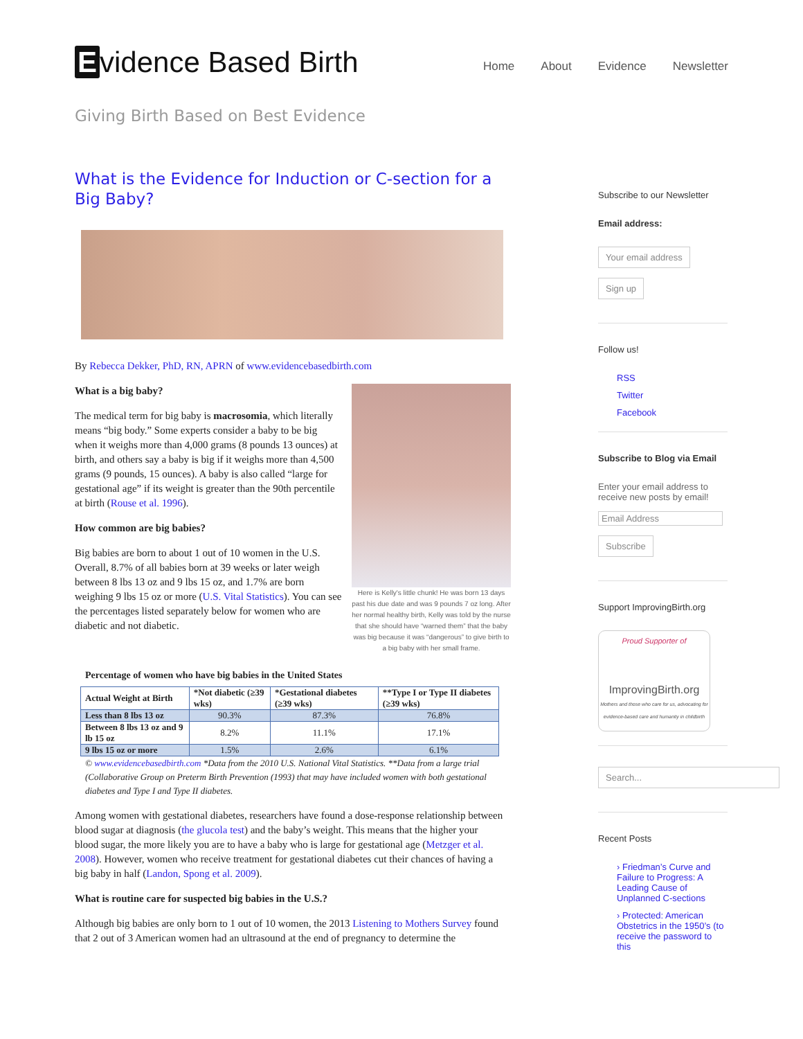Evidence Based Birth
Home About Evidence Newsletter
Giving Birth Based on Best Evidence
What is the Evidence for Induction or C-section for a Big Baby?
By Rebecca Dekker, PhD, RN, APRN of www.evidencebasedbirth.com
Here is Kelly's little chunk! He was born 13 days past his due date and was 9 pounds 7 oz long. After her normal healthy birth, Kelly was told by the nurse that she should have “warned them” that the baby was big because it was “dangerous” to give birth to a big baby with her small frame.
What is a big baby?
The medical term for big baby is macrosomia, which literally means “big body.” Some experts consider a baby to be big when it weighs more than 4,000 grams (8 pounds 13 ounces) at birth, and others say a baby is big if it weighs more than 4,500 grams (9 pounds, 15 ounces). A baby is also called “large for gestational age” if its weight is greater than the 90th percentile at birth (Rouse et al. 1996).
How common are big babies?
Big babies are born to about 1 out of 10 women in the U.S. Overall, 8.7% of all babies born at 39 weeks or later weigh between 8 lbs 13 oz and 9 lbs 15 oz, and 1.7% are born weighing 9 lbs 15 oz or more (U.S. Vital Statistics). You can see the percentages listed separately below for women who are diabetic and not diabetic.
Percentage of women who have big babies in the United States
| Actual Weight at Birth | *Not diabetic (≥39 wks) | *Gestational diabetes (≥39 wks) | **Type I or Type II diabetes (≥39 wks) |
| --- | --- | --- | --- |
| Less than 8 lbs 13 oz | 90.3% | 87.3% | 76.8% |
| Between 8 lbs 13 oz and 9 lb 15 oz | 8.2% | 11.1% | 17.1% |
| 9 lbs 15 oz or more | 1.5% | 2.6% | 6.1% |
© www.evidencebasedbirth.com *Data from the 2010 U.S. National Vital Statistics. **Data from a large trial (Collaborative Group on Preterm Birth Prevention (1993) that may have included women with both gestational diabetes and Type I and Type II diabetes.
Among women with gestational diabetes, researchers have found a dose-response relationship between blood sugar at diagnosis (the glucola test) and the baby’s weight. This means that the higher your blood sugar, the more likely you are to have a baby who is large for gestational age (Metzger et al. 2008). However, women who receive treatment for gestational diabetes cut their chances of having a big baby in half (Landon, Spong et al. 2009).
What is routine care for suspected big babies in the U.S.?
Although big babies are only born to 1 out of 10 women, the 2013 Listening to Mothers Survey found that 2 out of 3 American women had an ultrasound at the end of pregnancy to determine the
Subscribe to our Newsletter
Email address:
Your email address
Sign up
Follow us!
RSS
Twitter
Facebook
Subscribe to Blog via Email
Enter your email address to receive new posts by email!
Email Address
Subscribe
Support ImprovingBirth.org
Proud Supporter of
ImprovingBirth.org
Mothers and those who care for us, advocating for evidence-based care and humanity in childbirth
Search...
Recent Posts
› Friedman’s Curve and Failure to Progress: A Leading Cause of Unplanned C-sections
› Protected: American Obstetrics in the 1950’s (to receive the password to this